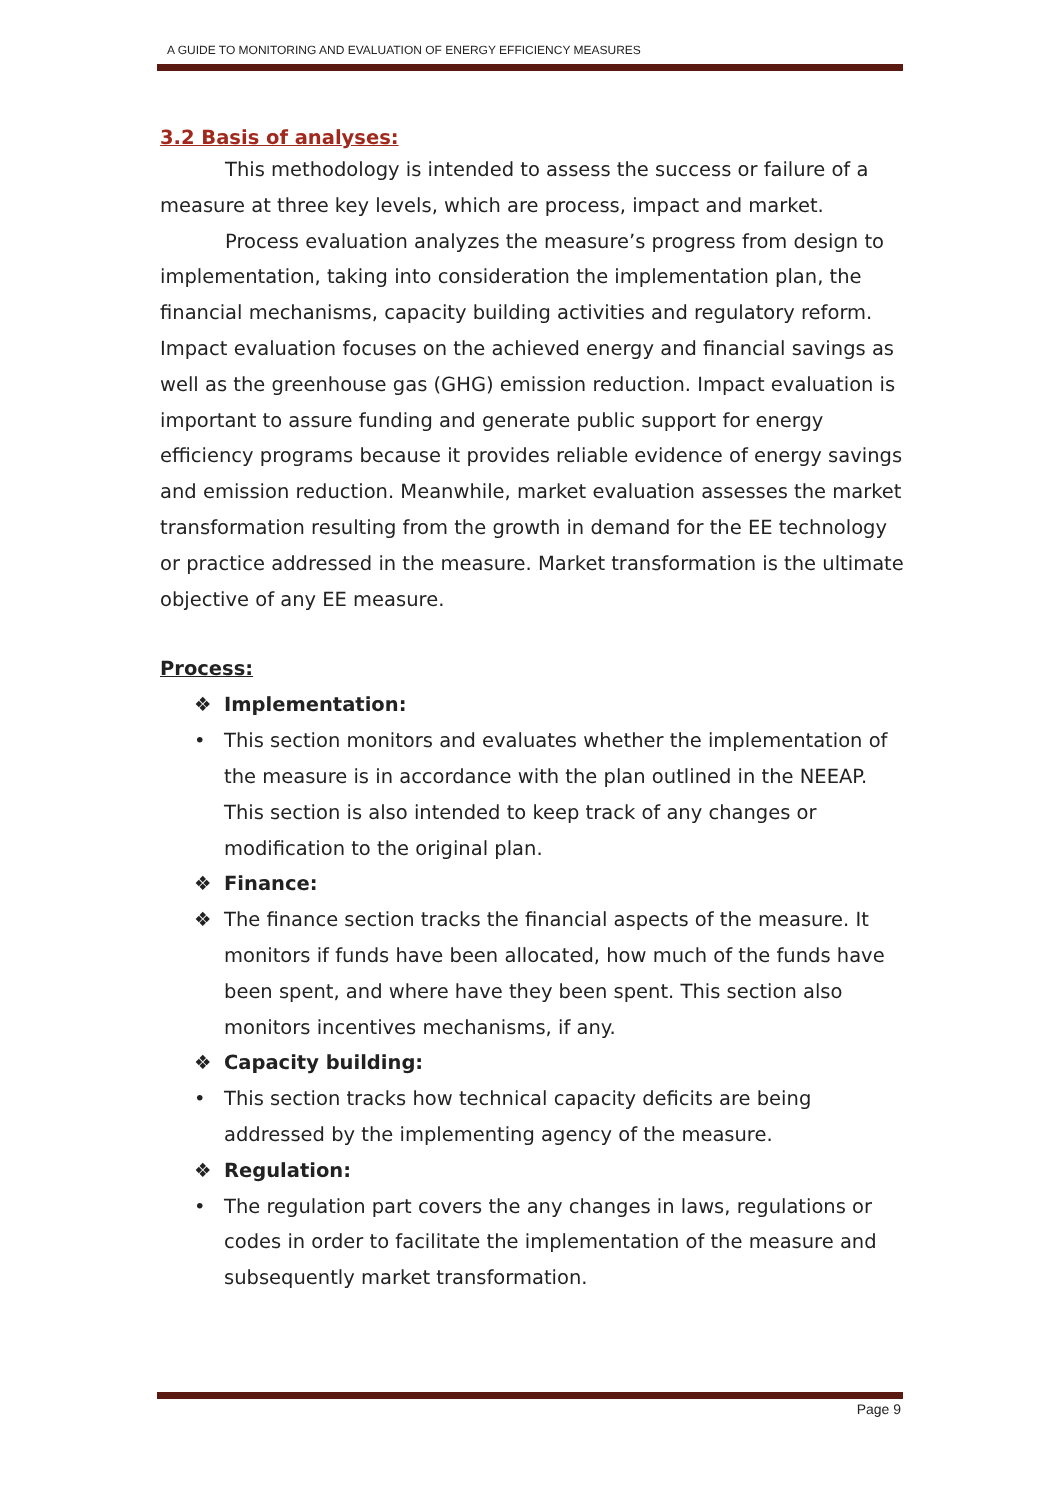A GUIDE TO MONITORING AND EVALUATION OF ENERGY EFFICIENCY MEASURES
3.2 Basis of analyses:
This methodology is intended to assess the success or failure of a measure at three key levels, which are process, impact and market.
Process evaluation analyzes the measure’s progress from design to implementation, taking into consideration the implementation plan, the financial mechanisms, capacity building activities and regulatory reform. Impact evaluation focuses on the achieved energy and financial savings as well as the greenhouse gas (GHG) emission reduction. Impact evaluation is important to assure funding and generate public support for energy efficiency programs because it provides reliable evidence of energy savings and emission reduction. Meanwhile, market evaluation assesses the market transformation resulting from the growth in demand for the EE technology or practice addressed in the measure. Market transformation is the ultimate objective of any EE measure.
Process:
❖ Implementation:
• This section monitors and evaluates whether the implementation of the measure is in accordance with the plan outlined in the NEEAP. This section is also intended to keep track of any changes or modification to the original plan.
❖ Finance:
❖ The finance section tracks the financial aspects of the measure. It monitors if funds have been allocated, how much of the funds have been spent, and where have they been spent. This section also monitors incentives mechanisms, if any.
❖ Capacity building:
• This section tracks how technical capacity deficits are being addressed by the implementing agency of the measure.
❖ Regulation:
• The regulation part covers the any changes in laws, regulations or codes in order to facilitate the implementation of the measure and subsequently market transformation.
Page 9